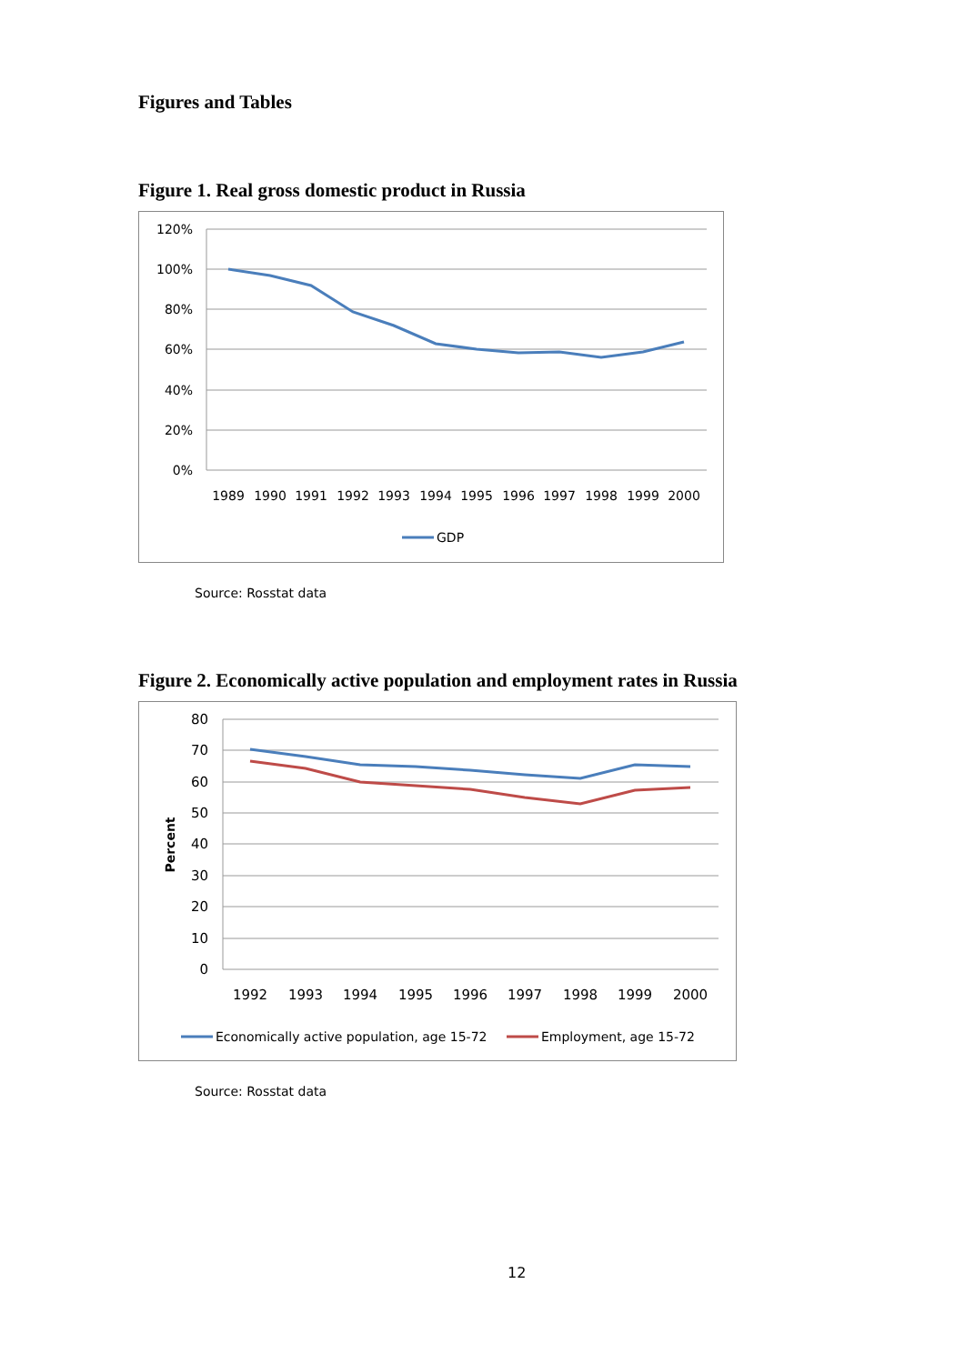Figures and Tables
Figure 1. Real gross domestic product in Russia
120%
100%
80%
60%
40%
20%
0%
1989
1990
1991
1992
1993
1994
1995
1996
1997
1998
1999
2000
GDP
Source: Rosstat data
Figure 2. Economically active population and employment rates in Russia
80
70
60
50
40
30
20
10
0
Percent
1992
1993
1994
1995
1996
1997
1998
1999
2000
Economically active population, age 15-72
Employment, age 15-72
Source: Rosstat data
12